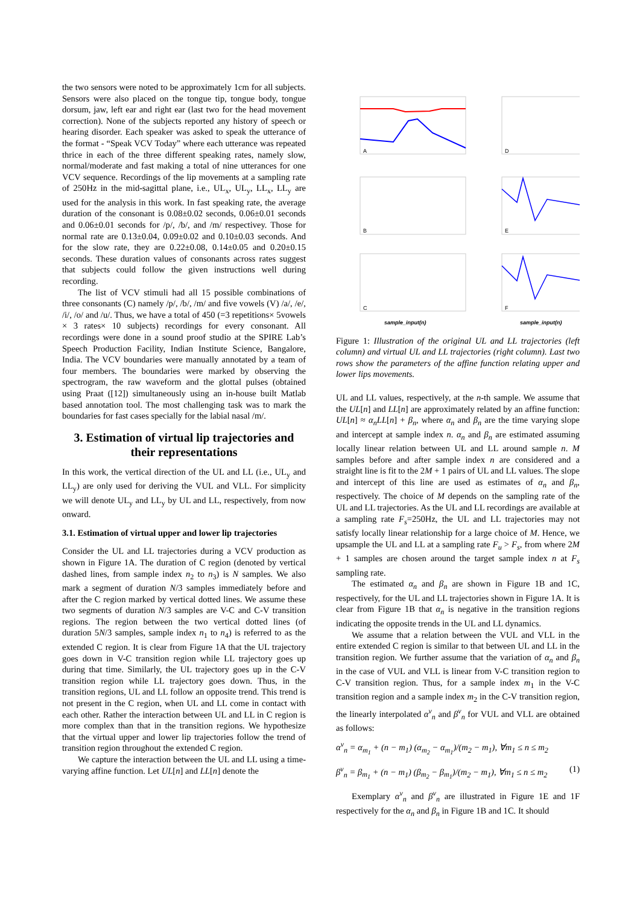the two sensors were noted to be approximately 1cm for all subjects. Sensors were also placed on the tongue tip, tongue body, tongue dorsum, jaw, left ear and right ear (last two for the head movement correction). None of the subjects reported any history of speech or hearing disorder. Each speaker was asked to speak the utterance of the format - “Speak VCV Today” where each utterance was repeated thrice in each of the three different speaking rates, namely slow, normal/moderate and fast making a total of nine utterances for one VCV sequence. Recordings of the lip movements at a sampling rate of 250Hz in the mid-sagittal plane, i.e., UL<sub>x</sub>, UL<sub>y</sub>, LL<sub>x</sub>, LL<sub>y</sub> are used for the analysis in this work. In fast speaking rate, the average duration of the consonant is 0.08±0.02 seconds, 0.06±0.01 seconds and 0.06±0.01 seconds for /p/, /b/, and /m/ respectivey. Those for normal rate are 0.13±0.04, 0.09±0.02 and 0.10±0.03 seconds. And for the slow rate, they are 0.22±0.08, 0.14±0.05 and 0.20±0.15 seconds. These duration values of consonants across rates suggest that subjects could follow the given instructions well during recording.
The list of VCV stimuli had all 15 possible combinations of three consonants (C) namely /p/, /b/, /m/ and five vowels (V) /a/, /e/, /i/, /o/ and /u/. Thus, we have a total of 450 (=3 repetitions× 5vowels × 3 rates× 10 subjects) recordings for every consonant. All recordings were done in a sound proof studio at the SPIRE Lab’s Speech Production Facility, Indian Institute Science, Bangalore, India. The VCV boundaries were manually annotated by a team of four members. The boundaries were marked by observing the spectrogram, the raw waveform and the glottal pulses (obtained using Praat ([12]) simultaneously using an in-house built Matlab based annotation tool. The most challenging task was to mark the boundaries for fast cases specially for the labial nasal /m/.
3. Estimation of virtual lip trajectories and their representations
In this work, the vertical direction of the UL and LL (i.e., UL<sub>y</sub> and LL<sub>y</sub>) are only used for deriving the VUL and VLL. For simplicity we will denote UL<sub>y</sub> and LL<sub>y</sub> by UL and LL, respectively, from now onward.
3.1. Estimation of virtual upper and lower lip trajectories
Consider the UL and LL trajectories during a VCV production as shown in Figure 1A. The duration of C region (denoted by vertical dashed lines, from sample index n<sub>2</sub> to n<sub>3</sub>) is N samples. We also mark a segment of duration N/3 samples immediately before and after the C region marked by vertical dotted lines. We assume these two segments of duration N/3 samples are V-C and C-V transition regions. The region between the two vertical dotted lines (of duration 5N/3 samples, sample index n<sub>1</sub> to n<sub>4</sub>) is referred to as the extended C region. It is clear from Figure 1A that the UL trajectory goes down in V-C transition region while LL trajectory goes up during that time. Similarly, the UL trajectory goes up in the C-V transition region while LL trajectory goes down. Thus, in the transition regions, UL and LL follow an opposite trend. This trend is not present in the C region, when UL and LL come in contact with each other. Rather the interaction between UL and LL in C region is more complex than that in the transition regions. We hypothesize that the virtual upper and lower lip trajectories follow the trend of transition region throughout the extended C region.
We capture the interaction between the UL and LL using a time-varying affine function. Let UL[n] and LL[n] denote the
A
D
B
E
C
F
sample_input(n)
sample_input(n)
Figure 1: Illustration of the original UL and LL trajectories (left column) and virtual UL and LL trajectories (right column). Last two rows show the parameters of the affine function relating upper and lower lips movements.
UL and LL values, respectively, at the n-th sample. We assume that the UL[n] and LL[n] are approximately related by an affine function: UL[n] ≈ α<sub>n</sub>LL[n] + β<sub>n</sub>, where α<sub>n</sub> and β<sub>n</sub> are the time varying slope and intercept at sample index n. α<sub>n</sub> and β<sub>n</sub> are estimated assuming locally linear relation between UL and LL around sample n. M samples before and after sample index n are considered and a straight line is fit to the 2M + 1 pairs of UL and LL values. The slope and intercept of this line are used as estimates of α<sub>n</sub> and β<sub>n</sub>, respectively. The choice of M depends on the sampling rate of the UL and LL trajectories. As the UL and LL recordings are available at a sampling rate F<sub>s</sub>=250Hz, the UL and LL trajectories may not satisfy locally linear relationship for a large choice of M. Hence, we upsample the UL and LL at a sampling rate F<sub>u</sub> > F<sub>s</sub>, from where 2M + 1 samples are chosen around the target sample index n at F<sub>s</sub> sampling rate.
The estimated α<sub>n</sub> and β<sub>n</sub> are shown in Figure 1B and 1C, respectively, for the UL and LL trajectories shown in Figure 1A. It is clear from Figure 1B that α<sub>n</sub> is negative in the transition regions indicating the opposite trends in the UL and LL dynamics.
We assume that a relation between the VUL and VLL in the entire extended C region is similar to that between UL and LL in the transition region. We further assume that the variation of α<sub>n</sub> and β<sub>n</sub> in the case of VUL and VLL is linear from V-C transition region to C-V transition region. Thus, for a sample index m<sub>1</sub> in the V-C transition region and a sample index m<sub>2</sub> in the C-V transition region, the linearly interpolated α<sup>v</sup><sub>n</sub> and β<sup>v</sup><sub>n</sub> for VUL and VLL are obtained as follows:
α<sup>v</sup><sub>n</sub> = α<sub>m<sub>1</sub></sub> + (n − m<sub>1</sub>) (α<sub>m<sub>2</sub></sub> − α<sub>m<sub>1</sub></sub>)/(m<sub>2</sub> − m<sub>1</sub>), ∀m<sub>1</sub> ≤ n ≤ m<sub>2</sub>
β<sup>v</sup><sub>n</sub> = β<sub>m<sub>1</sub></sub> + (n − m<sub>1</sub>) (β<sub>m<sub>2</sub></sub> − β<sub>m<sub>1</sub></sub>)/(m<sub>2</sub> − m<sub>1</sub>), ∀m<sub>1</sub> ≤ n ≤ m<sub>2</sub> (1)
Exemplary α<sup>v</sup><sub>n</sub> and β<sup>v</sup><sub>n</sub> are illustrated in Figure 1E and 1F respectively for the α<sub>n</sub> and β<sub>n</sub> in Figure 1B and 1C. It should